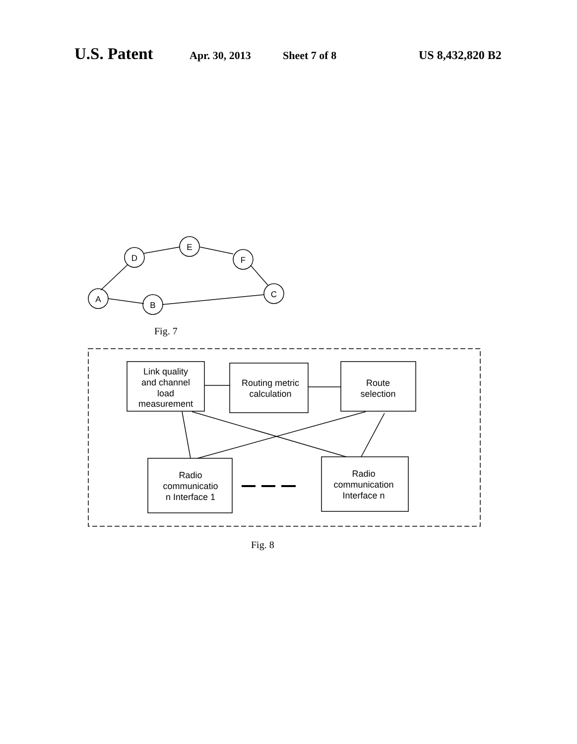U.S. Patent Apr. 30, 2013 Sheet 7 of 8 US 8,432,820 B2
A
D
E
F
C
B
Link quality
and channel
load
measurement
Routing metric
calculation
Route
selection
Radio
communicatio
n Interface 1
Radio
communication
Interface n
Fig. 7
Fig. 8